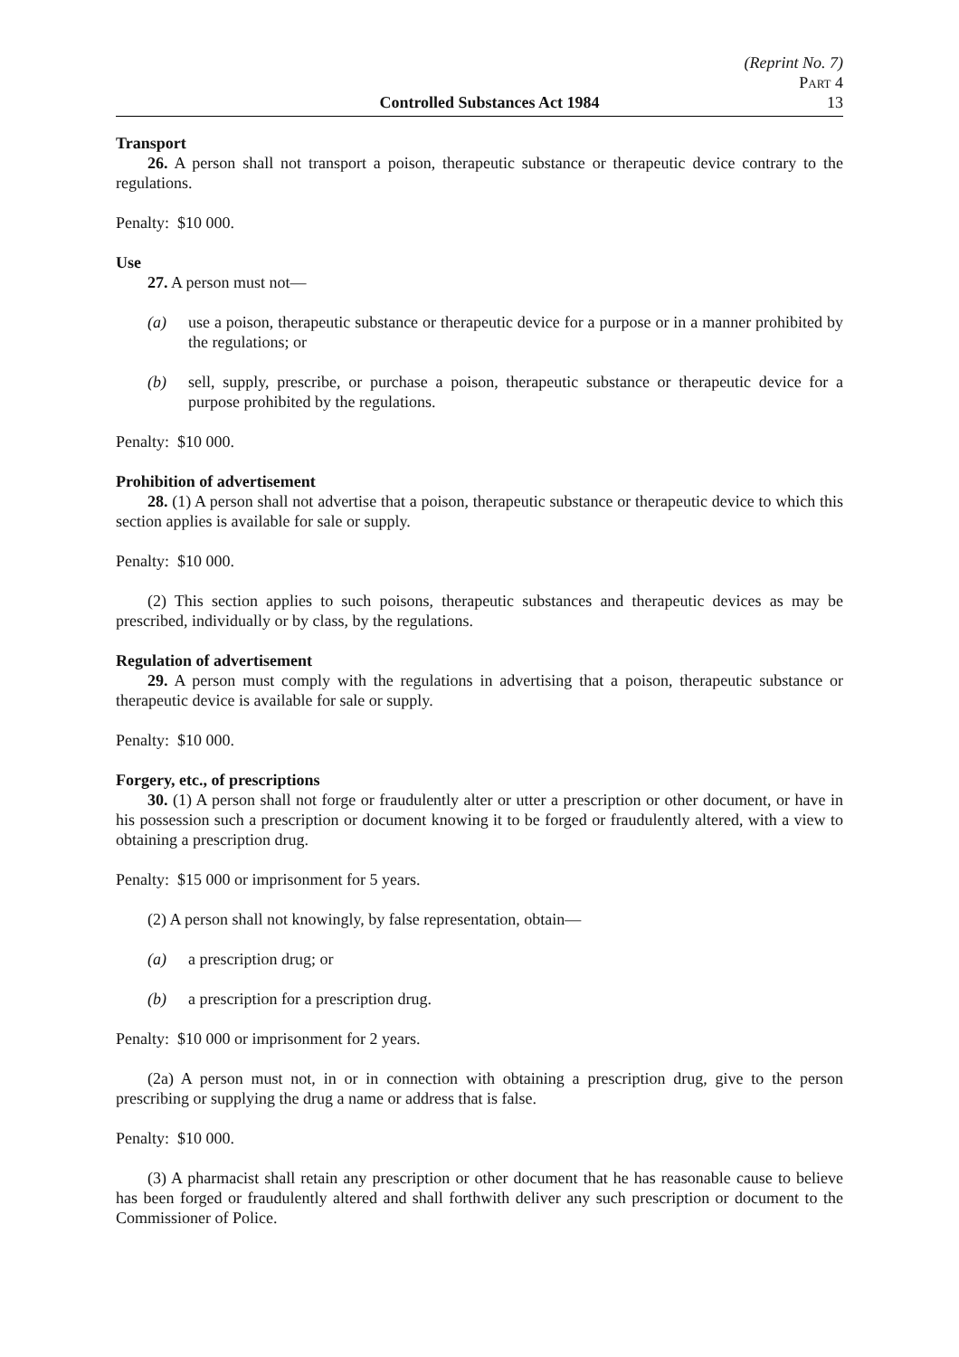(Reprint No. 7)
Part 4
Controlled Substances Act 1984 13
Transport
26. A person shall not transport a poison, therapeutic substance or therapeutic device contrary to the regulations.
Penalty: $10 000.
Use
27. A person must not—
(a) use a poison, therapeutic substance or therapeutic device for a purpose or in a manner prohibited by the regulations; or
(b) sell, supply, prescribe, or purchase a poison, therapeutic substance or therapeutic device for a purpose prohibited by the regulations.
Penalty: $10 000.
Prohibition of advertisement
28. (1) A person shall not advertise that a poison, therapeutic substance or therapeutic device to which this section applies is available for sale or supply.
Penalty: $10 000.
(2) This section applies to such poisons, therapeutic substances and therapeutic devices as may be prescribed, individually or by class, by the regulations.
Regulation of advertisement
29. A person must comply with the regulations in advertising that a poison, therapeutic substance or therapeutic device is available for sale or supply.
Penalty: $10 000.
Forgery, etc., of prescriptions
30. (1) A person shall not forge or fraudulently alter or utter a prescription or other document, or have in his possession such a prescription or document knowing it to be forged or fraudulently altered, with a view to obtaining a prescription drug.
Penalty: $15 000 or imprisonment for 5 years.
(2) A person shall not knowingly, by false representation, obtain—
(a) a prescription drug; or
(b) a prescription for a prescription drug.
Penalty: $10 000 or imprisonment for 2 years.
(2a) A person must not, in or in connection with obtaining a prescription drug, give to the person prescribing or supplying the drug a name or address that is false.
Penalty: $10 000.
(3) A pharmacist shall retain any prescription or other document that he has reasonable cause to believe has been forged or fraudulently altered and shall forthwith deliver any such prescription or document to the Commissioner of Police.